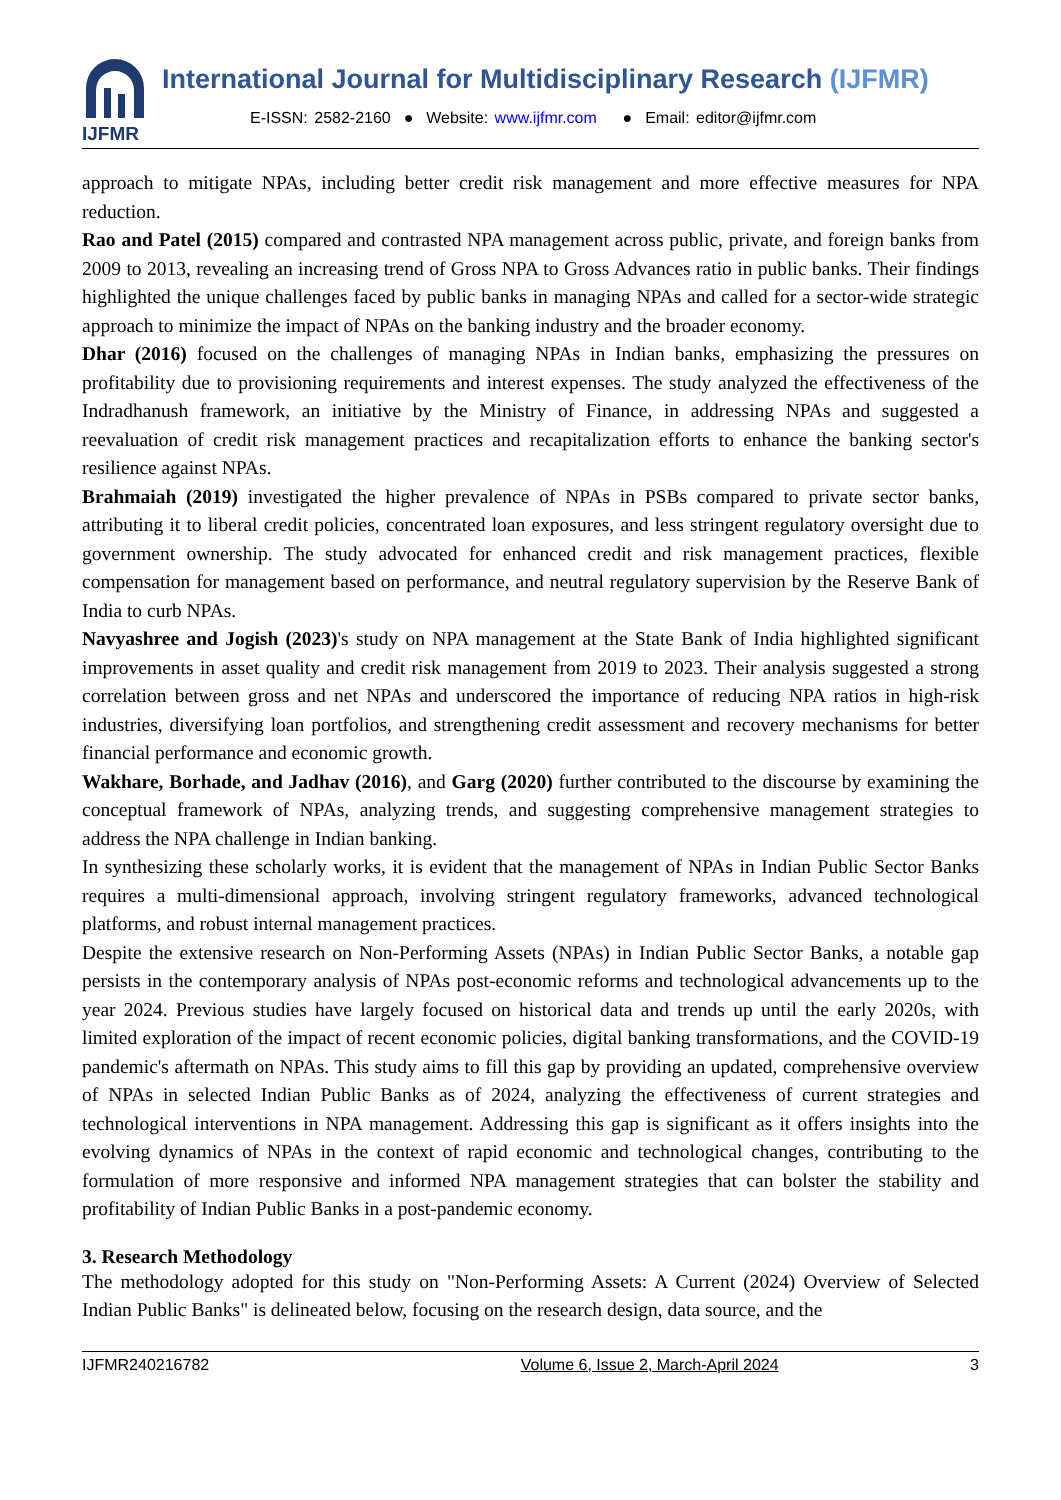IJFMR
International Journal for Multidisciplinary Research (IJFMR)
E-ISSN: 2582-2160 ● Website: www.ijfmr.com ● Email: editor@ijfmr.com
approach to mitigate NPAs, including better credit risk management and more effective measures for NPA reduction.
Rao and Patel (2015) compared and contrasted NPA management across public, private, and foreign banks from 2009 to 2013, revealing an increasing trend of Gross NPA to Gross Advances ratio in public banks. Their findings highlighted the unique challenges faced by public banks in managing NPAs and called for a sector-wide strategic approach to minimize the impact of NPAs on the banking industry and the broader economy.
Dhar (2016) focused on the challenges of managing NPAs in Indian banks, emphasizing the pressures on profitability due to provisioning requirements and interest expenses. The study analyzed the effectiveness of the Indradhanush framework, an initiative by the Ministry of Finance, in addressing NPAs and suggested a reevaluation of credit risk management practices and recapitalization efforts to enhance the banking sector's resilience against NPAs.
Brahmaiah (2019) investigated the higher prevalence of NPAs in PSBs compared to private sector banks, attributing it to liberal credit policies, concentrated loan exposures, and less stringent regulatory oversight due to government ownership. The study advocated for enhanced credit and risk management practices, flexible compensation for management based on performance, and neutral regulatory supervision by the Reserve Bank of India to curb NPAs.
Navyashree and Jogish (2023)'s study on NPA management at the State Bank of India highlighted significant improvements in asset quality and credit risk management from 2019 to 2023. Their analysis suggested a strong correlation between gross and net NPAs and underscored the importance of reducing NPA ratios in high-risk industries, diversifying loan portfolios, and strengthening credit assessment and recovery mechanisms for better financial performance and economic growth.
Wakhare, Borhade, and Jadhav (2016), and Garg (2020) further contributed to the discourse by examining the conceptual framework of NPAs, analyzing trends, and suggesting comprehensive management strategies to address the NPA challenge in Indian banking.
In synthesizing these scholarly works, it is evident that the management of NPAs in Indian Public Sector Banks requires a multi-dimensional approach, involving stringent regulatory frameworks, advanced technological platforms, and robust internal management practices.
Despite the extensive research on Non-Performing Assets (NPAs) in Indian Public Sector Banks, a notable gap persists in the contemporary analysis of NPAs post-economic reforms and technological advancements up to the year 2024. Previous studies have largely focused on historical data and trends up until the early 2020s, with limited exploration of the impact of recent economic policies, digital banking transformations, and the COVID-19 pandemic's aftermath on NPAs. This study aims to fill this gap by providing an updated, comprehensive overview of NPAs in selected Indian Public Banks as of 2024, analyzing the effectiveness of current strategies and technological interventions in NPA management. Addressing this gap is significant as it offers insights into the evolving dynamics of NPAs in the context of rapid economic and technological changes, contributing to the formulation of more responsive and informed NPA management strategies that can bolster the stability and profitability of Indian Public Banks in a post-pandemic economy.
3. Research Methodology
The methodology adopted for this study on "Non-Performing Assets: A Current (2024) Overview of Selected Indian Public Banks" is delineated below, focusing on the research design, data source, and the
IJFMR240216782 Volume 6, Issue 2, March-April 2024 3